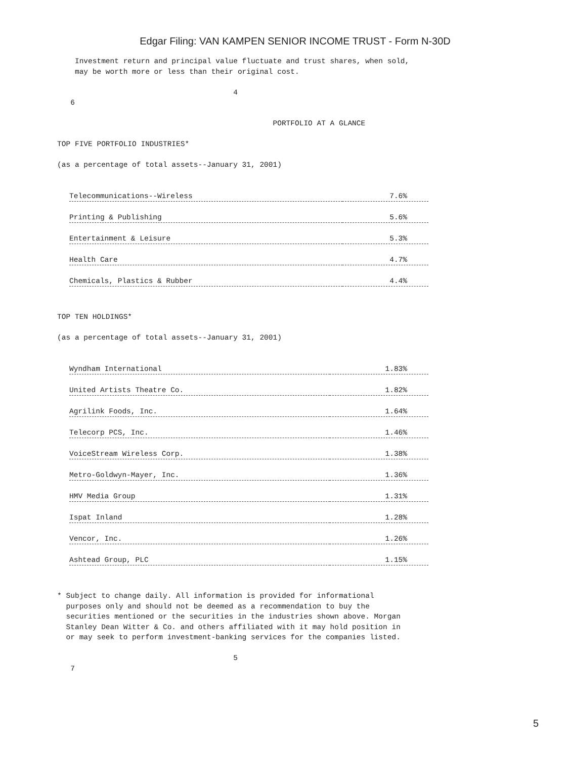Edgar Filing: VAN KAMPEN SENIOR INCOME TRUST - Form N-30D
                 Investment return and principal value fluctuate and trust shares, when sold,
                 may be worth more or less than their original cost.

                                                     4
                6

                                                              PORTFOLIO AT A GLANCE

             TOP FIVE PORTFOLIO INDUSTRIES*

             (as a percentage of total assets--January 31, 2001)
| Telecommunications--Wireless | 7.6% |
| Printing & Publishing | 5.6% |
| Entertainment & Leisure | 5.3% |
| Health Care | 4.7% |
| Chemicals, Plastics & Rubber | 4.4% |
             TOP TEN HOLDINGS*

             (as a percentage of total assets--January 31, 2001)
| Wyndham International | 1.83% |
| United Artists Theatre Co. | 1.82% |
| Agrilink Foods, Inc. | 1.64% |
| Telecorp PCS, Inc. | 1.46% |
| VoiceStream Wireless Corp. | 1.38% |
| Metro-Goldwyn-Mayer, Inc. | 1.36% |
| HMV Media Group | 1.31% |
| Ispat Inland | 1.28% |
| Vencor, Inc. | 1.26% |
| Ashtead Group, PLC | 1.15% |
             * Subject to change daily. All information is provided for informational
               purposes only and should not be deemed as a recommendation to buy the
               securities mentioned or the securities in the industries shown above. Morgan
               Stanley Dean Witter & Co. and others affiliated with it may hold position in
               or may seek to perform investment-banking services for the companies listed.

                                                     5
                7
5